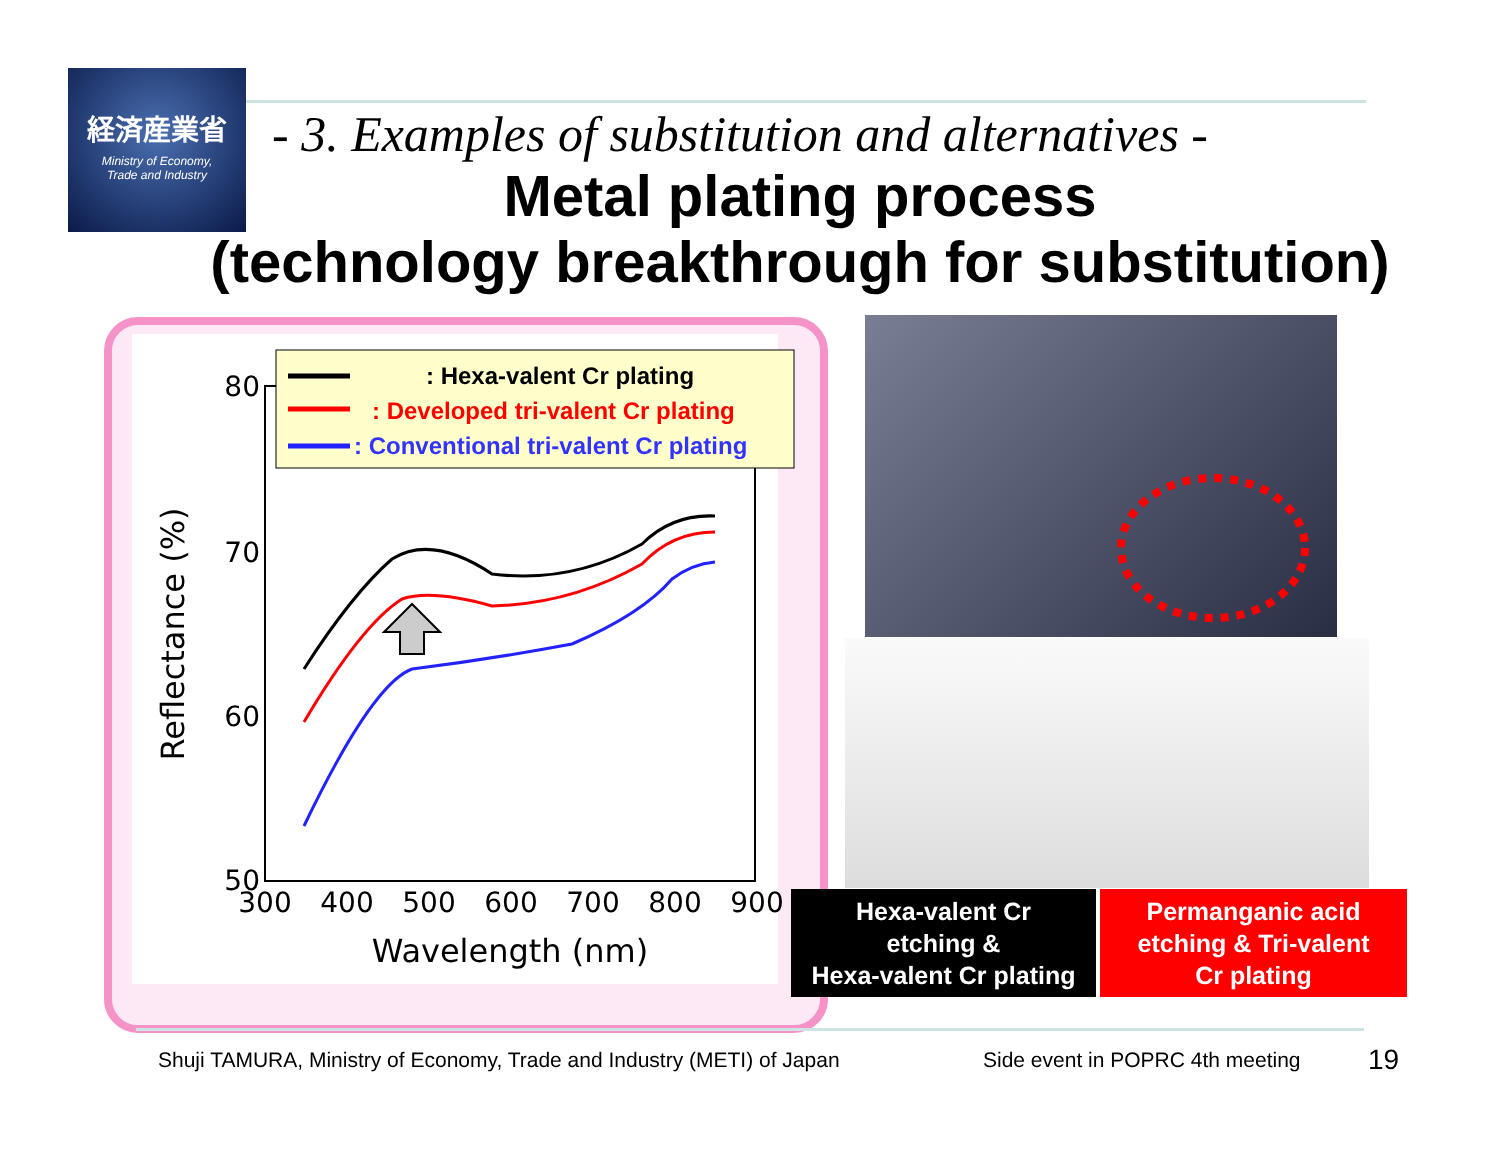経済産業省
Ministry of Economy,
Trade and Industry
- 3. Examples of substitution and alternatives -
Metal plating process
(technology breakthrough for substitution)
80
70
60
50
300
400
500
600
700
800
900
Wavelength (nm)
Reflectance (%)
: Hexa-valent Cr plating
: Developed tri-valent Cr plating
: Conventional tri-valent Cr plating
Hexa-valent Cr
etching &
Hexa-valent Cr plating
Permanganic acid
etching & Tri-valent
Cr plating
Shuji TAMURA, Ministry of Economy, Trade and Industry (METI) of Japan
Side event in POPRC 4th meeting
19